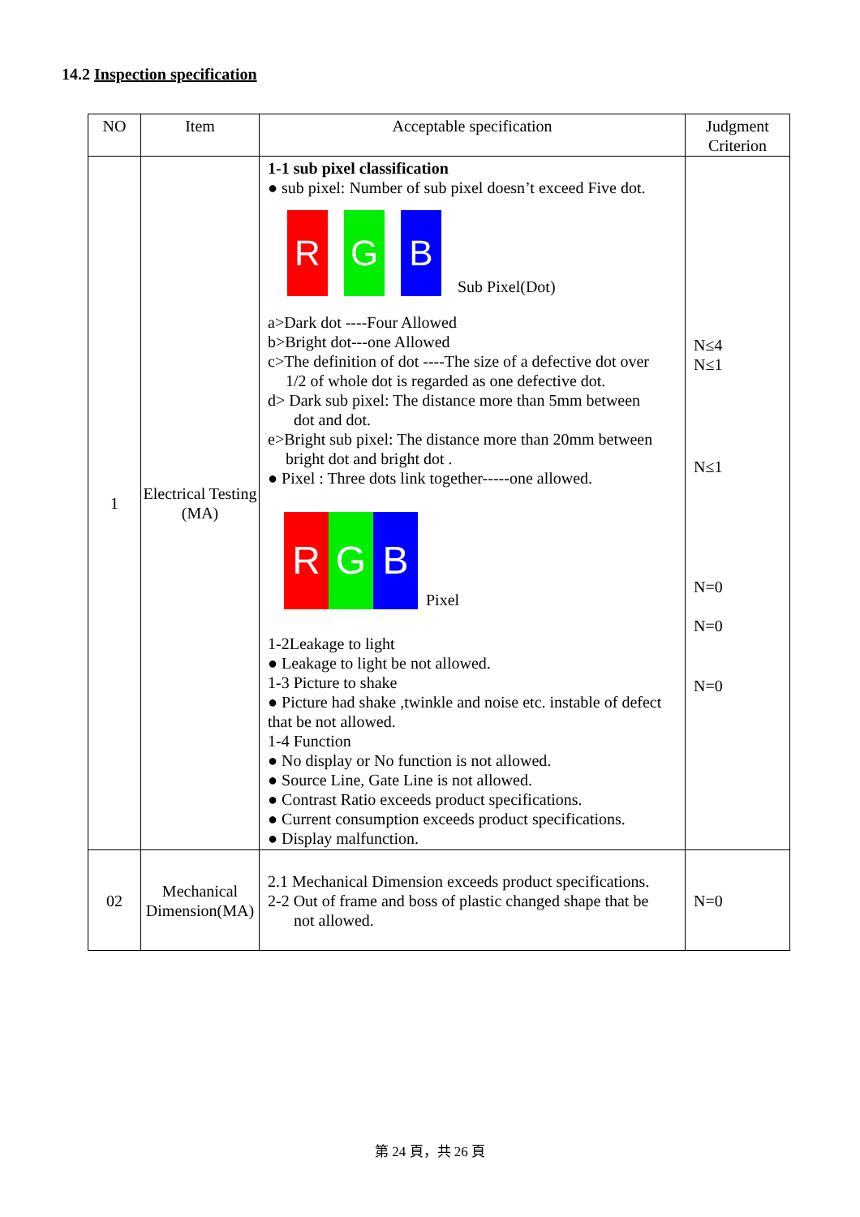14.2 Inspection specification
| NO | Item | Acceptable specification | Judgment Criterion |
| --- | --- | --- | --- |
| 1 | Electrical Testing (MA) | 1-1 sub pixel classification ● sub pixel: Number of sub pixel doesn’t exceed Five dot. R G B Sub Pixel(Dot) a>Dark dot ----Four Allowed b>Bright dot---one Allowed c>The definition of dot ----The size of a defective dot over 1/2 of whole dot is regarded as one defective dot. d> Dark sub pixel: The distance more than 5mm between dot and dot. e>Bright sub pixel: The distance more than 20mm between bright dot and bright dot . ● Pixel : Three dots link together-----one allowed. R G B Pixel 1-2Leakage to light ● Leakage to light be not allowed. 1-3 Picture to shake ● Picture had shake ,twinkle and noise etc. instable of defect that be not allowed. 1-4 Function ● No display or No function is not allowed. ● Source Line, Gate Line is not allowed. ● Contrast Ratio exceeds product specifications. ● Current consumption exceeds product specifications. ● Display malfunction. | N≤4 N≤1 N≤1 N=0 N=0 N=0 |
| 02 | Mechanical Dimension(MA) | 2.1 Mechanical Dimension exceeds product specifications. 2-2 Out of frame and boss of plastic changed shape that be not allowed. | N=0 |
第 24 頁，共 26 頁